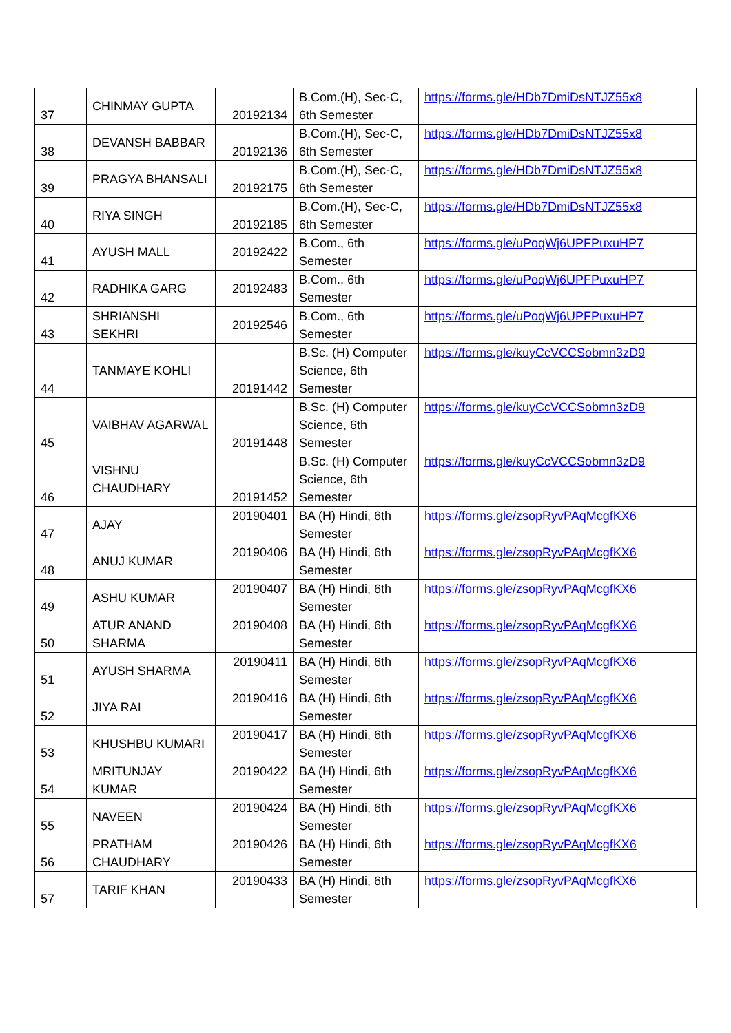| 37 | CHINMAY GUPTA | 20192134 | B.Com.(H), Sec-C, 6th Semester | https://forms.gle/HDb7DmiDsNTJZ55x8 |
| 38 | DEVANSH BABBAR | 20192136 | B.Com.(H), Sec-C, 6th Semester | https://forms.gle/HDb7DmiDsNTJZ55x8 |
| 39 | PRAGYA BHANSALI | 20192175 | B.Com.(H), Sec-C, 6th Semester | https://forms.gle/HDb7DmiDsNTJZ55x8 |
| 40 | RIYA SINGH | 20192185 | B.Com.(H), Sec-C, 6th Semester | https://forms.gle/HDb7DmiDsNTJZ55x8 |
| 41 | AYUSH MALL | 20192422 | B.Com., 6th Semester | https://forms.gle/uPoqWj6UPFPuxuHP7 |
| 42 | RADHIKA GARG | 20192483 | B.Com., 6th Semester | https://forms.gle/uPoqWj6UPFPuxuHP7 |
| 43 | SHRIANSHI SEKHRI | 20192546 | B.Com., 6th Semester | https://forms.gle/uPoqWj6UPFPuxuHP7 |
| 44 | TANMAYE KOHLI | 20191442 | B.Sc. (H) Computer Science, 6th Semester | https://forms.gle/kuyCcVCCSobmn3zD9 |
| 45 | VAIBHAV AGARWAL | 20191448 | B.Sc. (H) Computer Science, 6th Semester | https://forms.gle/kuyCcVCCSobmn3zD9 |
| 46 | VISHNU CHAUDHARY | 20191452 | B.Sc. (H) Computer Science, 6th Semester | https://forms.gle/kuyCcVCCSobmn3zD9 |
| 47 | AJAY | 20190401 | BA (H) Hindi, 6th Semester | https://forms.gle/zsopRyvPAqMcgfKX6 |
| 48 | ANUJ KUMAR | 20190406 | BA (H) Hindi, 6th Semester | https://forms.gle/zsopRyvPAqMcgfKX6 |
| 49 | ASHU KUMAR | 20190407 | BA (H) Hindi, 6th Semester | https://forms.gle/zsopRyvPAqMcgfKX6 |
| 50 | ATUR ANAND SHARMA | 20190408 | BA (H) Hindi, 6th Semester | https://forms.gle/zsopRyvPAqMcgfKX6 |
| 51 | AYUSH SHARMA | 20190411 | BA (H) Hindi, 6th Semester | https://forms.gle/zsopRyvPAqMcgfKX6 |
| 52 | JIYA RAI | 20190416 | BA (H) Hindi, 6th Semester | https://forms.gle/zsopRyvPAqMcgfKX6 |
| 53 | KHUSHBU KUMARI | 20190417 | BA (H) Hindi, 6th Semester | https://forms.gle/zsopRyvPAqMcgfKX6 |
| 54 | MRITUNJAY KUMAR | 20190422 | BA (H) Hindi, 6th Semester | https://forms.gle/zsopRyvPAqMcgfKX6 |
| 55 | NAVEEN | 20190424 | BA (H) Hindi, 6th Semester | https://forms.gle/zsopRyvPAqMcgfKX6 |
| 56 | PRATHAM CHAUDHARY | 20190426 | BA (H) Hindi, 6th Semester | https://forms.gle/zsopRyvPAqMcgfKX6 |
| 57 | TARIF KHAN | 20190433 | BA (H) Hindi, 6th Semester | https://forms.gle/zsopRyvPAqMcgfKX6 |